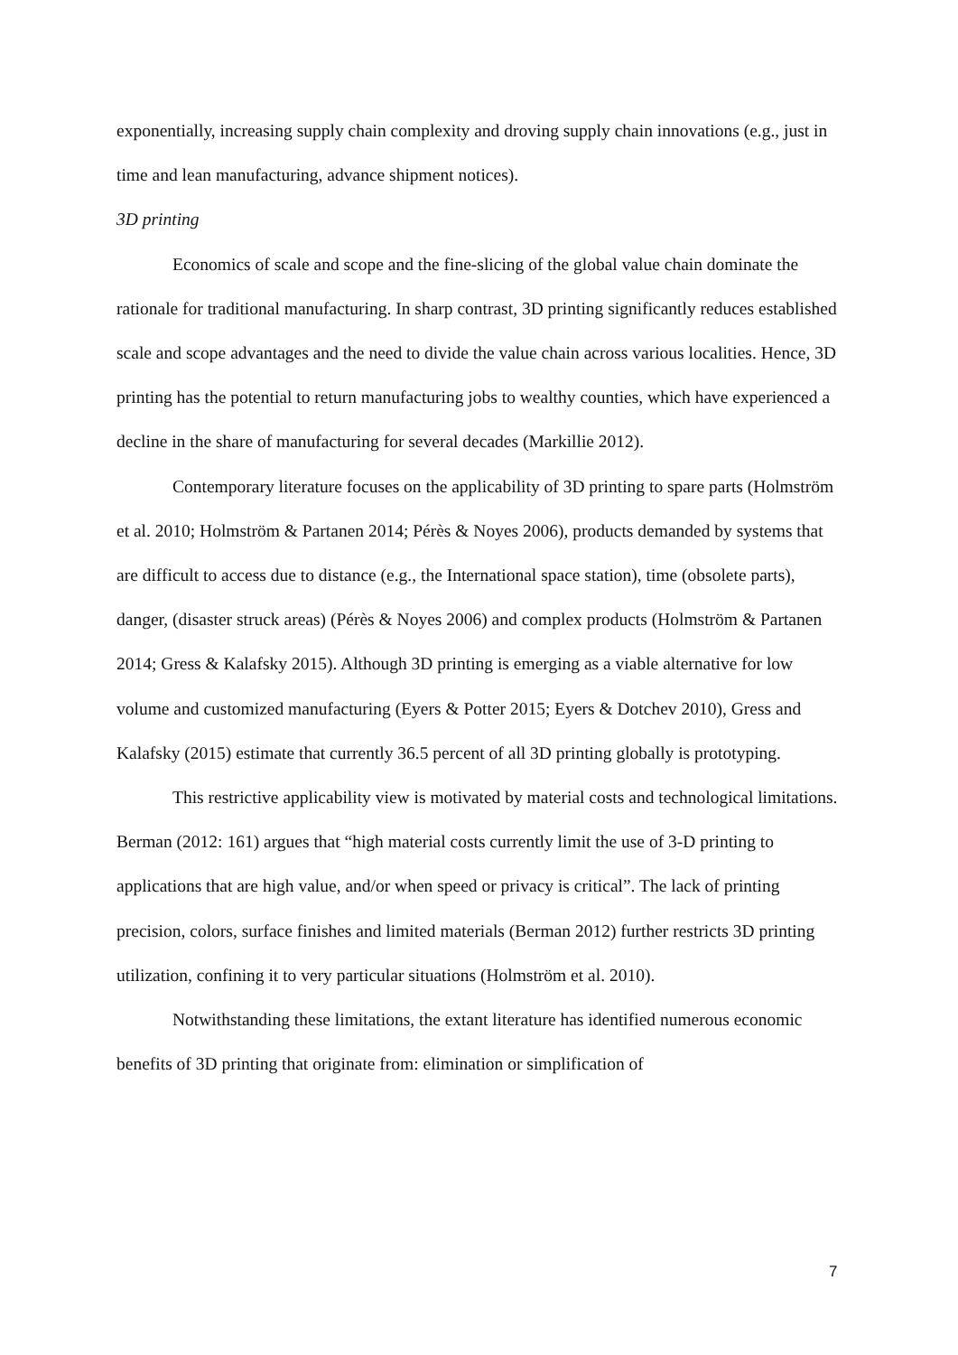exponentially, increasing supply chain complexity and droving supply chain innovations (e.g., just in time and lean manufacturing, advance shipment notices).
3D printing
Economics of scale and scope and the fine-slicing of the global value chain dominate the rationale for traditional manufacturing. In sharp contrast, 3D printing significantly reduces established scale and scope advantages and the need to divide the value chain across various localities. Hence, 3D printing has the potential to return manufacturing jobs to wealthy counties, which have experienced a decline in the share of manufacturing for several decades (Markillie 2012).
Contemporary literature focuses on the applicability of 3D printing to spare parts (Holmström et al. 2010; Holmström & Partanen 2014; Pérès & Noyes 2006), products demanded by systems that are difficult to access due to distance (e.g., the International space station), time (obsolete parts), danger, (disaster struck areas) (Pérès & Noyes 2006) and complex products (Holmström & Partanen 2014; Gress & Kalafsky 2015). Although 3D printing is emerging as a viable alternative for low volume and customized manufacturing (Eyers & Potter 2015; Eyers & Dotchev 2010), Gress and Kalafsky (2015) estimate that currently 36.5 percent of all 3D printing globally is prototyping.
This restrictive applicability view is motivated by material costs and technological limitations. Berman (2012: 161) argues that “high material costs currently limit the use of 3-D printing to applications that are high value, and/or when speed or privacy is critical”. The lack of printing precision, colors, surface finishes and limited materials (Berman 2012) further restricts 3D printing utilization, confining it to very particular situations (Holmström et al. 2010).
Notwithstanding these limitations, the extant literature has identified numerous economic benefits of 3D printing that originate from: elimination or simplification of
7